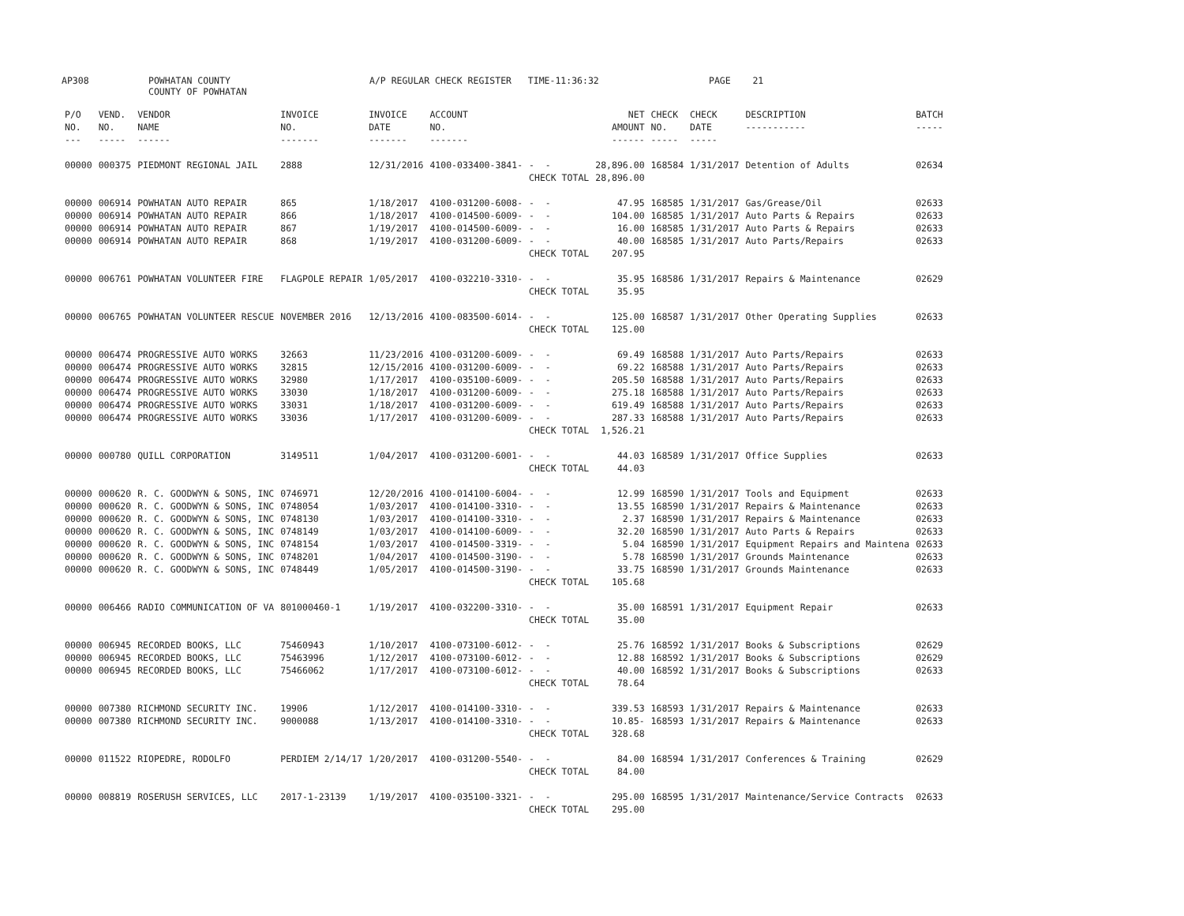AP308 POWHATAN COUNTY
COUNTY OF POWHATAN A/P REGULAR CHECK REGISTER TIME-11:36:32 PAGE 21
| P/O NO. --- | VEND. NO. ----- | VENDOR NAME ------ | INVOICE NO. ------- | INVOICE DATE ------- | ACCOUNT NO. ------- | | NET AMOUNT ------ | CHECK NO. ----- | CHECK DATE ----- | DESCRIPTION ----------- | BATCH ----- |
| --- | --- | --- | --- | --- | --- | --- | --- | --- | --- | --- | --- |
| 00000 | 000375 | PIEDMONT REGIONAL JAIL | 2888 | 12/31/2016 | 4100-033400-3841- | - - | 28,896.00 | 168584 | 1/31/2017 | Detention of Adults | 02634 |
| | | | | | | CHECK TOTAL | 28,896.00 | | | | |
| 00000 | 006914 | POWHATAN AUTO REPAIR | 865 | 1/18/2017 | 4100-031200-6008- | - - | 47.95 | 168585 | 1/31/2017 | Gas/Grease/Oil | 02633 |
| 00000 | 006914 | POWHATAN AUTO REPAIR | 866 | 1/18/2017 | 4100-014500-6009- | - - | 104.00 | 168585 | 1/31/2017 | Auto Parts & Repairs | 02633 |
| 00000 | 006914 | POWHATAN AUTO REPAIR | 867 | 1/19/2017 | 4100-014500-6009- | - - | 16.00 | 168585 | 1/31/2017 | Auto Parts & Repairs | 02633 |
| 00000 | 006914 | POWHATAN AUTO REPAIR | 868 | 1/19/2017 | 4100-031200-6009- | - - | 40.00 | 168585 | 1/31/2017 | Auto Parts/Repairs | 02633 |
| | | | | | | CHECK TOTAL | 207.95 | | | | |
| 00000 | 006761 | POWHATAN VOLUNTEER FIRE | FLAGPOLE REPAIR | 1/05/2017 | 4100-032210-3310- | - - | 35.95 | 168586 | 1/31/2017 | Repairs & Maintenance | 02629 |
| | | | | | | CHECK TOTAL | 35.95 | | | | |
| 00000 | 006765 | POWHATAN VOLUNTEER RESCUE | NOVEMBER 2016 | 12/13/2016 | 4100-083500-6014- | - - | 125.00 | 168587 | 1/31/2017 | Other Operating Supplies | 02633 |
| | | | | | | CHECK TOTAL | 125.00 | | | | |
| 00000 | 006474 | PROGRESSIVE AUTO WORKS | 32663 | 11/23/2016 | 4100-031200-6009- | - - | 69.49 | 168588 | 1/31/2017 | Auto Parts/Repairs | 02633 |
| 00000 | 006474 | PROGRESSIVE AUTO WORKS | 32815 | 12/15/2016 | 4100-031200-6009- | - - | 69.22 | 168588 | 1/31/2017 | Auto Parts/Repairs | 02633 |
| 00000 | 006474 | PROGRESSIVE AUTO WORKS | 32980 | 1/17/2017 | 4100-035100-6009- | - - | 205.50 | 168588 | 1/31/2017 | Auto Parts/Repairs | 02633 |
| 00000 | 006474 | PROGRESSIVE AUTO WORKS | 33030 | 1/18/2017 | 4100-031200-6009- | - - | 275.18 | 168588 | 1/31/2017 | Auto Parts/Repairs | 02633 |
| 00000 | 006474 | PROGRESSIVE AUTO WORKS | 33031 | 1/18/2017 | 4100-031200-6009- | - - | 619.49 | 168588 | 1/31/2017 | Auto Parts/Repairs | 02633 |
| 00000 | 006474 | PROGRESSIVE AUTO WORKS | 33036 | 1/17/2017 | 4100-031200-6009- | - - | 287.33 | 168588 | 1/31/2017 | Auto Parts/Repairs | 02633 |
| | | | | | | CHECK TOTAL | 1,526.21 | | | | |
| 00000 | 000780 | QUILL CORPORATION | 3149511 | 1/04/2017 | 4100-031200-6001- | - - | 44.03 | 168589 | 1/31/2017 | Office Supplies | 02633 |
| | | | | | | CHECK TOTAL | 44.03 | | | | |
| 00000 | 000620 | R. C. GOODWYN & SONS, INC | 0746971 | 12/20/2016 | 4100-014100-6004- | - - | 12.99 | 168590 | 1/31/2017 | Tools and Equipment | 02633 |
| 00000 | 000620 | R. C. GOODWYN & SONS, INC | 0748054 | 1/03/2017 | 4100-014100-3310- | - - | 13.55 | 168590 | 1/31/2017 | Repairs & Maintenance | 02633 |
| 00000 | 000620 | R. C. GOODWYN & SONS, INC | 0748130 | 1/03/2017 | 4100-014100-3310- | - - | 2.37 | 168590 | 1/31/2017 | Repairs & Maintenance | 02633 |
| 00000 | 000620 | R. C. GOODWYN & SONS, INC | 0748149 | 1/03/2017 | 4100-014100-6009- | - - | 32.20 | 168590 | 1/31/2017 | Auto Parts & Repairs | 02633 |
| 00000 | 000620 | R. C. GOODWYN & SONS, INC | 0748154 | 1/03/2017 | 4100-014500-3319- | - - | 5.04 | 168590 | 1/31/2017 | Equipment Repairs and Maintena | 02633 |
| 00000 | 000620 | R. C. GOODWYN & SONS, INC | 0748201 | 1/04/2017 | 4100-014500-3190- | - - | 5.78 | 168590 | 1/31/2017 | Grounds Maintenance | 02633 |
| 00000 | 000620 | R. C. GOODWYN & SONS, INC | 0748449 | 1/05/2017 | 4100-014500-3190- | - - | 33.75 | 168590 | 1/31/2017 | Grounds Maintenance | 02633 |
| | | | | | | CHECK TOTAL | 105.68 | | | | |
| 00000 | 006466 | RADIO COMMUNICATION OF VA | 801000460-1 | 1/19/2017 | 4100-032200-3310- | - - | 35.00 | 168591 | 1/31/2017 | Equipment Repair | 02633 |
| | | | | | | CHECK TOTAL | 35.00 | | | | |
| 00000 | 006945 | RECORDED BOOKS, LLC | 75460943 | 1/10/2017 | 4100-073100-6012- | - - | 25.76 | 168592 | 1/31/2017 | Books & Subscriptions | 02629 |
| 00000 | 006945 | RECORDED BOOKS, LLC | 75463996 | 1/12/2017 | 4100-073100-6012- | - - | 12.88 | 168592 | 1/31/2017 | Books & Subscriptions | 02629 |
| 00000 | 006945 | RECORDED BOOKS, LLC | 75466062 | 1/17/2017 | 4100-073100-6012- | - - | 40.00 | 168592 | 1/31/2017 | Books & Subscriptions | 02633 |
| | | | | | | CHECK TOTAL | 78.64 | | | | |
| 00000 | 007380 | RICHMOND SECURITY INC. | 19906 | 1/12/2017 | 4100-014100-3310- | - - | 339.53 | 168593 | 1/31/2017 | Repairs & Maintenance | 02633 |
| 00000 | 007380 | RICHMOND SECURITY INC. | 9000088 | 1/13/2017 | 4100-014100-3310- | - - | 10.85- | 168593 | 1/31/2017 | Repairs & Maintenance | 02633 |
| | | | | | | CHECK TOTAL | 328.68 | | | | |
| 00000 | 011522 | RIOPEDRE, RODOLFO | PERDIEM 2/14/17 | 1/20/2017 | 4100-031200-5540- | - - | 84.00 | 168594 | 1/31/2017 | Conferences & Training | 02629 |
| | | | | | | CHECK TOTAL | 84.00 | | | | |
| 00000 | 008819 | ROSERUSH SERVICES, LLC | 2017-1-23139 | 1/19/2017 | 4100-035100-3321- | - - | 295.00 | 168595 | 1/31/2017 | Maintenance/Service Contracts | 02633 |
| | | | | | | CHECK TOTAL | 295.00 | | | | |